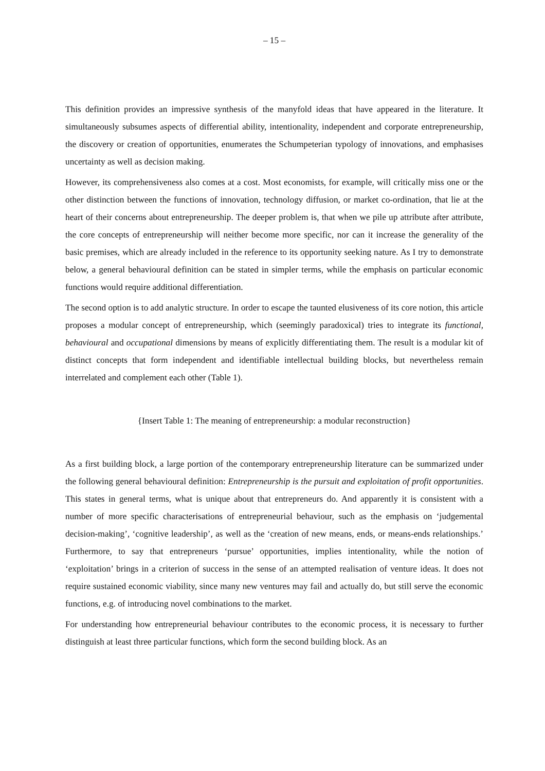– 15 –
This definition provides an impressive synthesis of the manyfold ideas that have appeared in the literature. It simultaneously subsumes aspects of differential ability, intentionality, independent and corporate entrepreneurship, the discovery or creation of opportunities, enumerates the Schumpeterian typology of innovations, and emphasises uncertainty as well as decision making.
However, its comprehensiveness also comes at a cost. Most economists, for example, will critically miss one or the other distinction between the functions of innovation, technology diffusion, or market co-ordination, that lie at the heart of their concerns about entrepreneurship. The deeper problem is, that when we pile up attribute after attribute, the core concepts of entrepreneurship will neither become more specific, nor can it increase the generality of the basic premises, which are already included in the reference to its opportunity seeking nature. As I try to demonstrate below, a general behavioural definition can be stated in simpler terms, while the emphasis on particular economic functions would require additional differentiation.
The second option is to add analytic structure. In order to escape the taunted elusiveness of its core notion, this article proposes a modular concept of entrepreneurship, which (seemingly paradoxical) tries to integrate its functional, behavioural and occupational dimensions by means of explicitly differentiating them. The result is a modular kit of distinct concepts that form independent and identifiable intellectual building blocks, but nevertheless remain interrelated and complement each other (Table 1).
{Insert Table 1: The meaning of entrepreneurship: a modular reconstruction}
As a first building block, a large portion of the contemporary entrepreneurship literature can be summarized under the following general behavioural definition: Entrepreneurship is the pursuit and exploitation of profit opportunities. This states in general terms, what is unique about that entrepreneurs do. And apparently it is consistent with a number of more specific characterisations of entrepreneurial behaviour, such as the emphasis on ‘judgemental decision-making’, ‘cognitive leadership’, as well as the ‘creation of new means, ends, or means-ends relationships.’ Furthermore, to say that entrepreneurs ‘pursue’ opportunities, implies intentionality, while the notion of ‘exploitation’ brings in a criterion of success in the sense of an attempted realisation of venture ideas. It does not require sustained economic viability, since many new ventures may fail and actually do, but still serve the economic functions, e.g. of introducing novel combinations to the market.
For understanding how entrepreneurial behaviour contributes to the economic process, it is necessary to further distinguish at least three particular functions, which form the second building block. As an